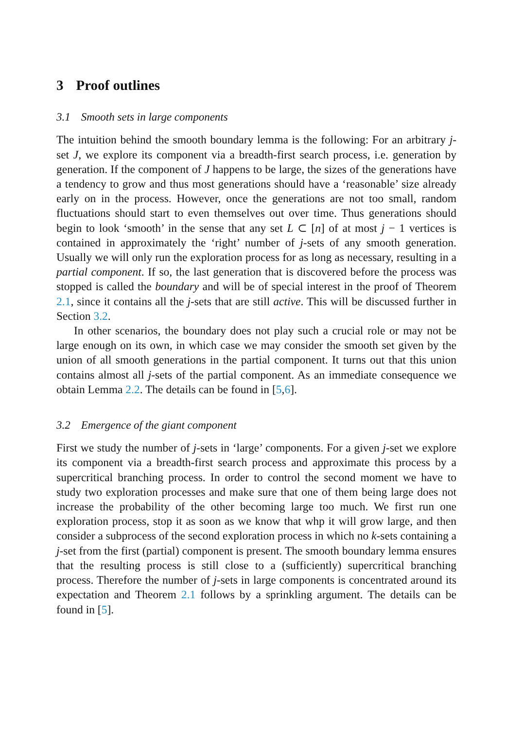3 Proof outlines
3.1 Smooth sets in large components
The intuition behind the smooth boundary lemma is the following: For an arbitrary j-set J, we explore its component via a breadth-first search process, i.e. generation by generation. If the component of J happens to be large, the sizes of the generations have a tendency to grow and thus most generations should have a ‘reasonable’ size already early on in the process. However, once the generations are not too small, random fluctuations should start to even themselves out over time. Thus generations should begin to look ‘smooth’ in the sense that any set L ⊂ [n] of at most j − 1 vertices is contained in approximately the ‘right’ number of j-sets of any smooth generation. Usually we will only run the exploration process for as long as necessary, resulting in a partial component. If so, the last generation that is discovered before the process was stopped is called the boundary and will be of special interest in the proof of Theorem 2.1, since it contains all the j-sets that are still active. This will be discussed further in Section 3.2.
In other scenarios, the boundary does not play such a crucial role or may not be large enough on its own, in which case we may consider the smooth set given by the union of all smooth generations in the partial component. It turns out that this union contains almost all j-sets of the partial component. As an immediate consequence we obtain Lemma 2.2. The details can be found in [5,6].
3.2 Emergence of the giant component
First we study the number of j-sets in ‘large’ components. For a given j-set we explore its component via a breadth-first search process and approximate this process by a supercritical branching process. In order to control the second moment we have to study two exploration processes and make sure that one of them being large does not increase the probability of the other becoming large too much. We first run one exploration process, stop it as soon as we know that whp it will grow large, and then consider a subprocess of the second exploration process in which no k-sets containing a j-set from the first (partial) component is present. The smooth boundary lemma ensures that the resulting process is still close to a (sufficiently) supercritical branching process. Therefore the number of j-sets in large components is concentrated around its expectation and Theorem 2.1 follows by a sprinkling argument. The details can be found in [5].